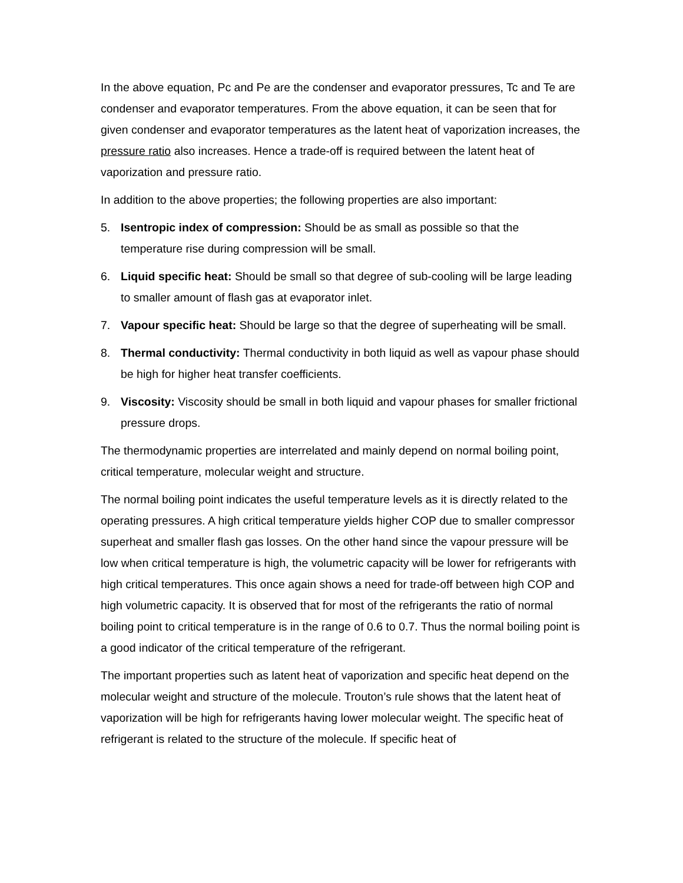In the above equation, Pc and Pe are the condenser and evaporator pressures, Tc and Te are condenser and evaporator temperatures. From the above equation, it can be seen that for given condenser and evaporator temperatures as the latent heat of vaporization increases, the pressure ratio also increases. Hence a trade-off is required between the latent heat of vaporization and pressure ratio.
In addition to the above properties; the following properties are also important:
5. Isentropic index of compression: Should be as small as possible so that the temperature rise during compression will be small.
6. Liquid specific heat: Should be small so that degree of sub-cooling will be large leading to smaller amount of flash gas at evaporator inlet.
7. Vapour specific heat: Should be large so that the degree of superheating will be small.
8. Thermal conductivity: Thermal conductivity in both liquid as well as vapour phase should be high for higher heat transfer coefficients.
9. Viscosity: Viscosity should be small in both liquid and vapour phases for smaller frictional pressure drops.
The thermodynamic properties are interrelated and mainly depend on normal boiling point, critical temperature, molecular weight and structure.
The normal boiling point indicates the useful temperature levels as it is directly related to the operating pressures. A high critical temperature yields higher COP due to smaller compressor superheat and smaller flash gas losses. On the other hand since the vapour pressure will be low when critical temperature is high, the volumetric capacity will be lower for refrigerants with high critical temperatures. This once again shows a need for trade-off between high COP and high volumetric capacity. It is observed that for most of the refrigerants the ratio of normal boiling point to critical temperature is in the range of 0.6 to 0.7. Thus the normal boiling point is a good indicator of the critical temperature of the refrigerant.
The important properties such as latent heat of vaporization and specific heat depend on the molecular weight and structure of the molecule. Trouton’s rule shows that the latent heat of vaporization will be high for refrigerants having lower molecular weight. The specific heat of refrigerant is related to the structure of the molecule. If specific heat of